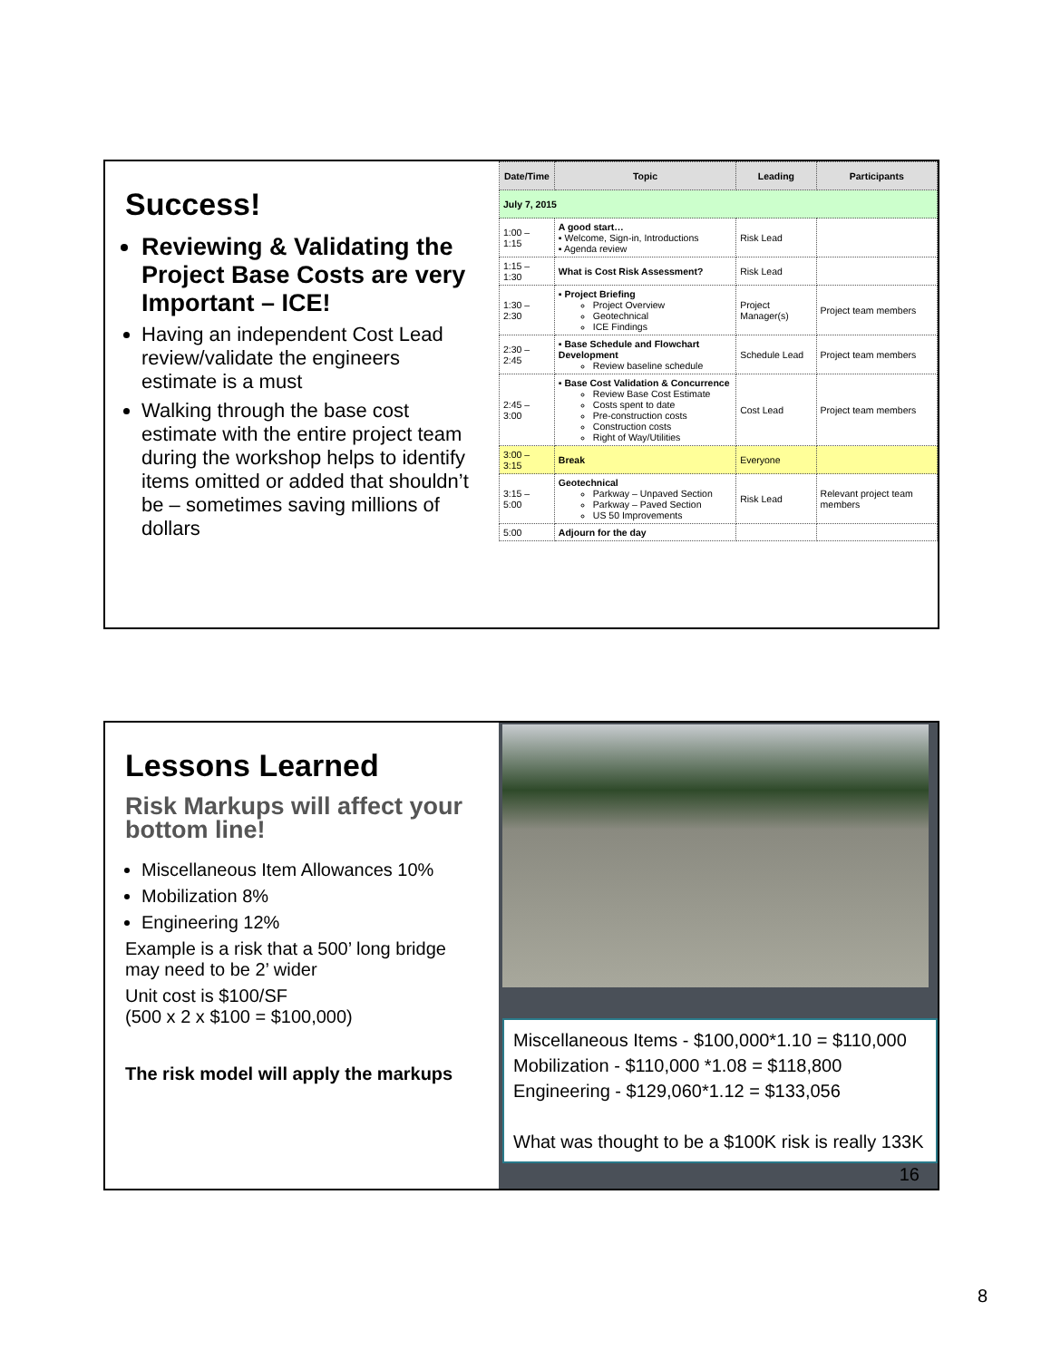Success!
Reviewing & Validating the Project Base Costs are very Important – ICE!
Having an independent Cost Lead review/validate the engineers estimate is a must
Walking through the base cost estimate with the entire project team during the workshop helps to identify items omitted or added that shouldn’t be – sometimes saving millions of dollars
| Date/Time | Topic | Leading | Participants |
| --- | --- | --- | --- |
| July 7, 2015 | | | |
| 1:00 – 1:15 | A good start… ▪ Welcome, Sign-in, Introductions ▪ Agenda review | Risk Lead | |
| 1:15 – 1:30 | What is Cost Risk Assessment? | Risk Lead | |
| 1:30 – 2:30 | ▪ Project Briefing Project Overview Geotechnical ICE Findings | Project Manager(s) | Project team members |
| 2:30 – 2:45 | ▪ Base Schedule and Flowchart Development Review baseline schedule | Schedule Lead | Project team members |
| 2:45 – 3:00 | ▪ Base Cost Validation & Concurrence Review Base Cost Estimate Costs spent to date Pre-construction costs Construction costs Right of Way/Utilities | Cost Lead | Project team members |
| 3:00 – 3:15 | Break | Everyone | |
| 3:15 – 5:00 | Geotechnical Parkway – Unpaved Section Parkway – Paved Section US 50 Improvements | Risk Lead | Relevant project team members |
| 5:00 | Adjourn for the day | | |
Lessons Learned
Risk Markups will affect your bottom line!
Miscellaneous Item Allowances 10%
Mobilization 8%
Engineering 12%
Example is a risk that a 500’ long bridge may need to be 2’ wider
Unit cost is $100/SF
(500 x 2 x $100 = $100,000)
The risk model will apply the markups
Miscellaneous Items - $100,000*1.10 = $110,000
Mobilization - $110,000 *1.08 = $118,800
Engineering - $129,060*1.12 = $133,056
What was thought to be a $100K risk is really 133K
16
8